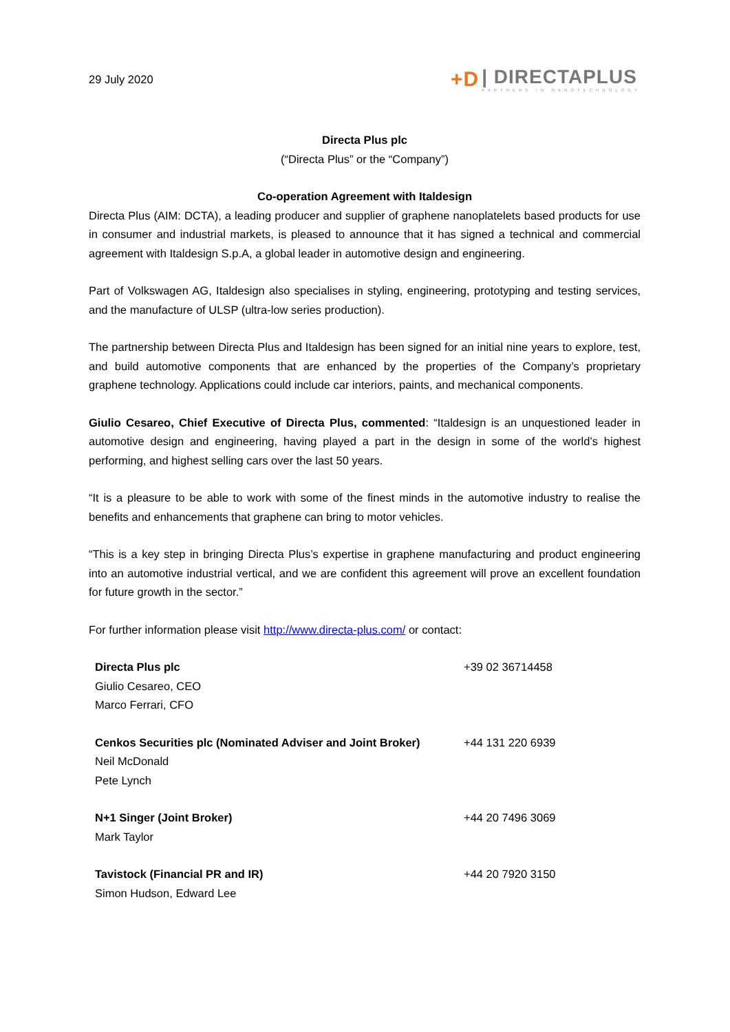29 July 2020
+D
| DIRECTAPLUS
PARTNERS IN NANOTECHNOLOGY
Directa Plus plc
(“Directa Plus” or the “Company”)
Co-operation Agreement with Italdesign
Directa Plus (AIM: DCTA), a leading producer and supplier of graphene nanoplatelets based products for use in consumer and industrial markets, is pleased to announce that it has signed a technical and commercial agreement with Italdesign S.p.A, a global leader in automotive design and engineering.
Part of Volkswagen AG, Italdesign also specialises in styling, engineering, prototyping and testing services, and the manufacture of ULSP (ultra-low series production).
The partnership between Directa Plus and Italdesign has been signed for an initial nine years to explore, test, and build automotive components that are enhanced by the properties of the Company’s proprietary graphene technology. Applications could include car interiors, paints, and mechanical components.
Giulio Cesareo, Chief Executive of Directa Plus, commented: “Italdesign is an unquestioned leader in automotive design and engineering, having played a part in the design in some of the world’s highest performing, and highest selling cars over the last 50 years.
“It is a pleasure to be able to work with some of the finest minds in the automotive industry to realise the benefits and enhancements that graphene can bring to motor vehicles.
“This is a key step in bringing Directa Plus’s expertise in graphene manufacturing and product engineering into an automotive industrial vertical, and we are confident this agreement will prove an excellent foundation for future growth in the sector.”
For further information please visit http://www.directa-plus.com/ or contact:
| Directa Plus plc Giulio Cesareo, CEO Marco Ferrari, CFO | +39 02 36714458 |
| Cenkos Securities plc (Nominated Adviser and Joint Broker) Neil McDonald Pete Lynch | +44 131 220 6939 |
| N+1 Singer (Joint Broker) Mark Taylor | +44 20 7496 3069 |
| Tavistock (Financial PR and IR) Simon Hudson, Edward Lee | +44 20 7920 3150 |